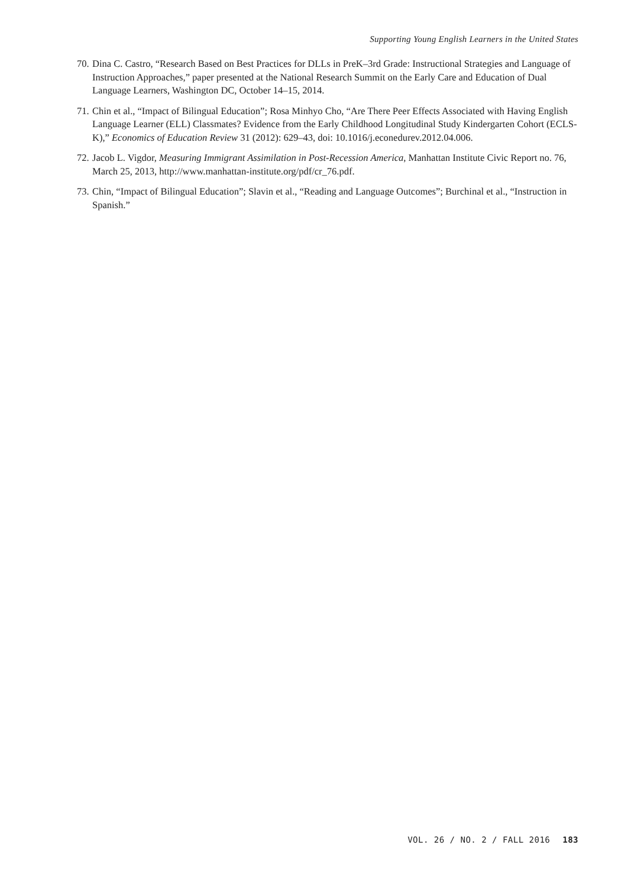Supporting Young English Learners in the United States
70. Dina C. Castro, “Research Based on Best Practices for DLLs in PreK–3rd Grade: Instructional Strategies and Language of Instruction Approaches,” paper presented at the National Research Summit on the Early Care and Education of Dual Language Learners, Washington DC, October 14–15, 2014.
71. Chin et al., “Impact of Bilingual Education”; Rosa Minhyo Cho, “Are There Peer Effects Associated with Having English Language Learner (ELL) Classmates? Evidence from the Early Childhood Longitudinal Study Kindergarten Cohort (ECLS-K),” Economics of Education Review 31 (2012): 629–43, doi: 10.1016/j.econedurev.2012.04.006.
72. Jacob L. Vigdor, Measuring Immigrant Assimilation in Post-Recession America, Manhattan Institute Civic Report no. 76, March 25, 2013, http://www.manhattan-institute.org/pdf/cr_76.pdf.
73. Chin, “Impact of Bilingual Education”; Slavin et al., “Reading and Language Outcomes”; Burchinal et al., “Instruction in Spanish.”
VOL. 26 / NO. 2 / FALL 2016 183